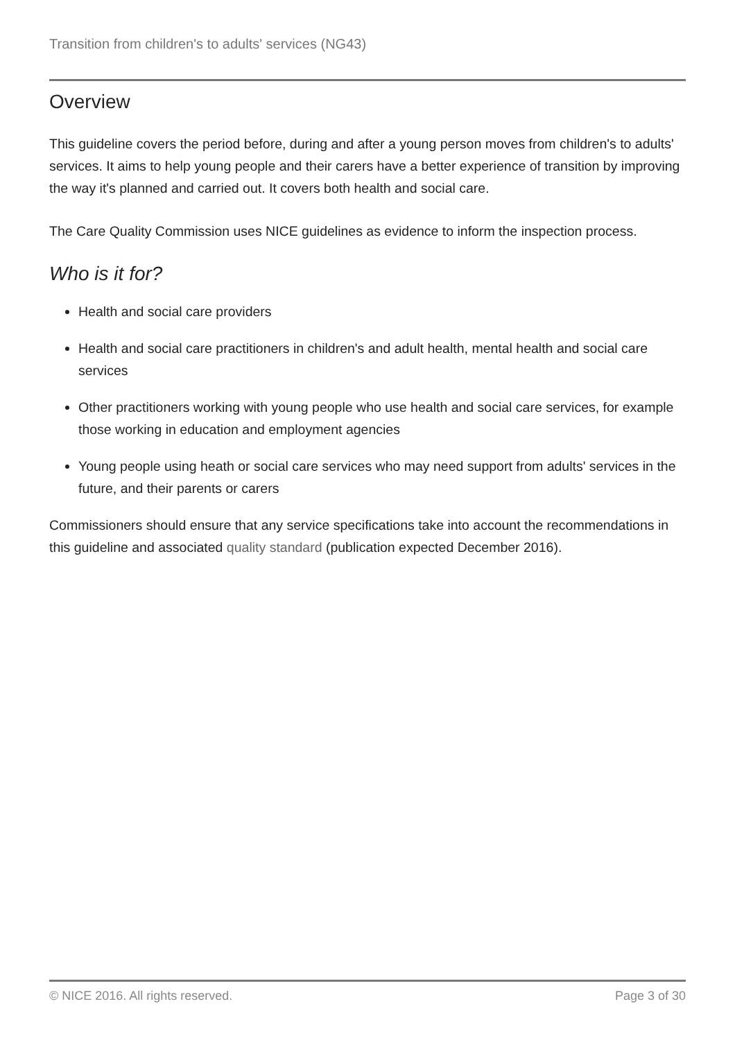Transition from children's to adults' services (NG43)
Overview
This guideline covers the period before, during and after a young person moves from children's to adults' services. It aims to help young people and their carers have a better experience of transition by improving the way it's planned and carried out. It covers both health and social care.
The Care Quality Commission uses NICE guidelines as evidence to inform the inspection process.
Who is it for?
Health and social care providers
Health and social care practitioners in children's and adult health, mental health and social care services
Other practitioners working with young people who use health and social care services, for example those working in education and employment agencies
Young people using heath or social care services who may need support from adults' services in the future, and their parents or carers
Commissioners should ensure that any service specifications take into account the recommendations in this guideline and associated quality standard (publication expected December 2016).
© NICE 2016. All rights reserved. Page 3 of 30